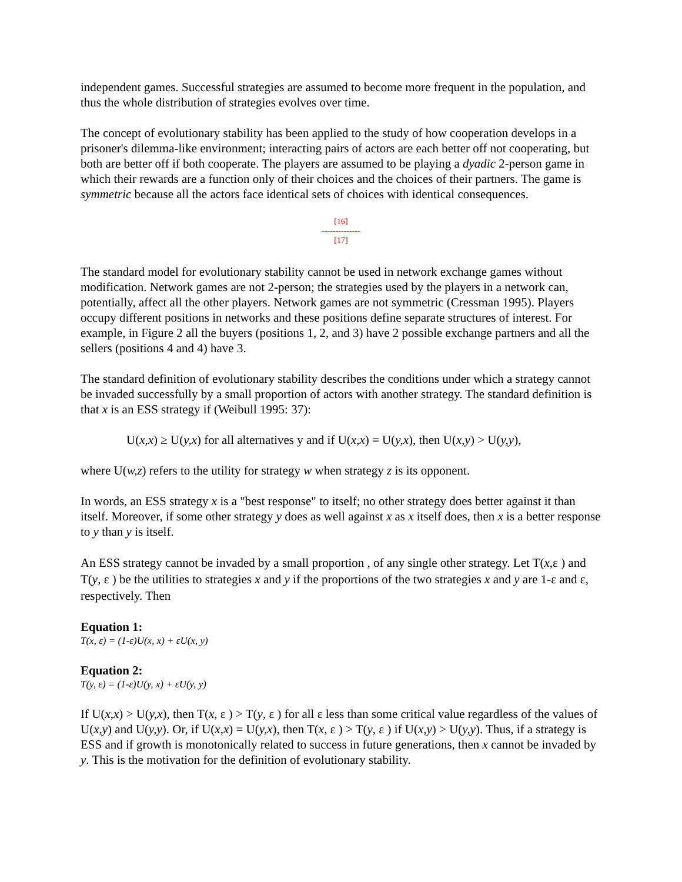independent games. Successful strategies are assumed to become more frequent in the population, and thus the whole distribution of strategies evolves over time.
The concept of evolutionary stability has been applied to the study of how cooperation develops in a prisoner's dilemma-like environment; interacting pairs of actors are each better off not cooperating, but both are better off if both cooperate. The players are assumed to be playing a dyadic 2-person game in which their rewards are a function only of their choices and the choices of their partners. The game is symmetric because all the actors face identical sets of choices with identical consequences.
[16]
--------------
[17]
The standard model for evolutionary stability cannot be used in network exchange games without modification. Network games are not 2-person; the strategies used by the players in a network can, potentially, affect all the other players. Network games are not symmetric (Cressman 1995). Players occupy different positions in networks and these positions define separate structures of interest. For example, in Figure 2 all the buyers (positions 1, 2, and 3) have 2 possible exchange partners and all the sellers (positions 4 and 4) have 3.
The standard definition of evolutionary stability describes the conditions under which a strategy cannot be invaded successfully by a small proportion of actors with another strategy. The standard definition is that x is an ESS strategy if (Weibull 1995: 37):
U(x,x) ≥ U(y,x) for all alternatives y and if U(x,x) = U(y,x), then U(x,y) > U(y,y),
where U(w,z) refers to the utility for strategy w when strategy z is its opponent.
In words, an ESS strategy x is a "best response" to itself; no other strategy does better against it than itself. Moreover, if some other strategy y does as well against x as x itself does, then x is a better response to y than y is itself.
An ESS strategy cannot be invaded by a small proportion , of any single other strategy. Let T(x,ε ) and T(y, ε ) be the utilities to strategies x and y if the proportions of the two strategies x and y are 1-ε and ε, respectively. Then
Equation 1:
T(x, ε) = (1-ε)U(x, x) + εU(x, y)
Equation 2:
T(y, ε) = (1-ε)U(y, x) + εU(y, y)
If U(x,x) > U(y,x), then T(x, ε ) > T(y, ε ) for all ε less than some critical value regardless of the values of U(x,y) and U(y,y). Or, if U(x,x) = U(y,x), then T(x, ε ) > T(y, ε ) if U(x,y) > U(y,y). Thus, if a strategy is ESS and if growth is monotonically related to success in future generations, then x cannot be invaded by y. This is the motivation for the definition of evolutionary stability.